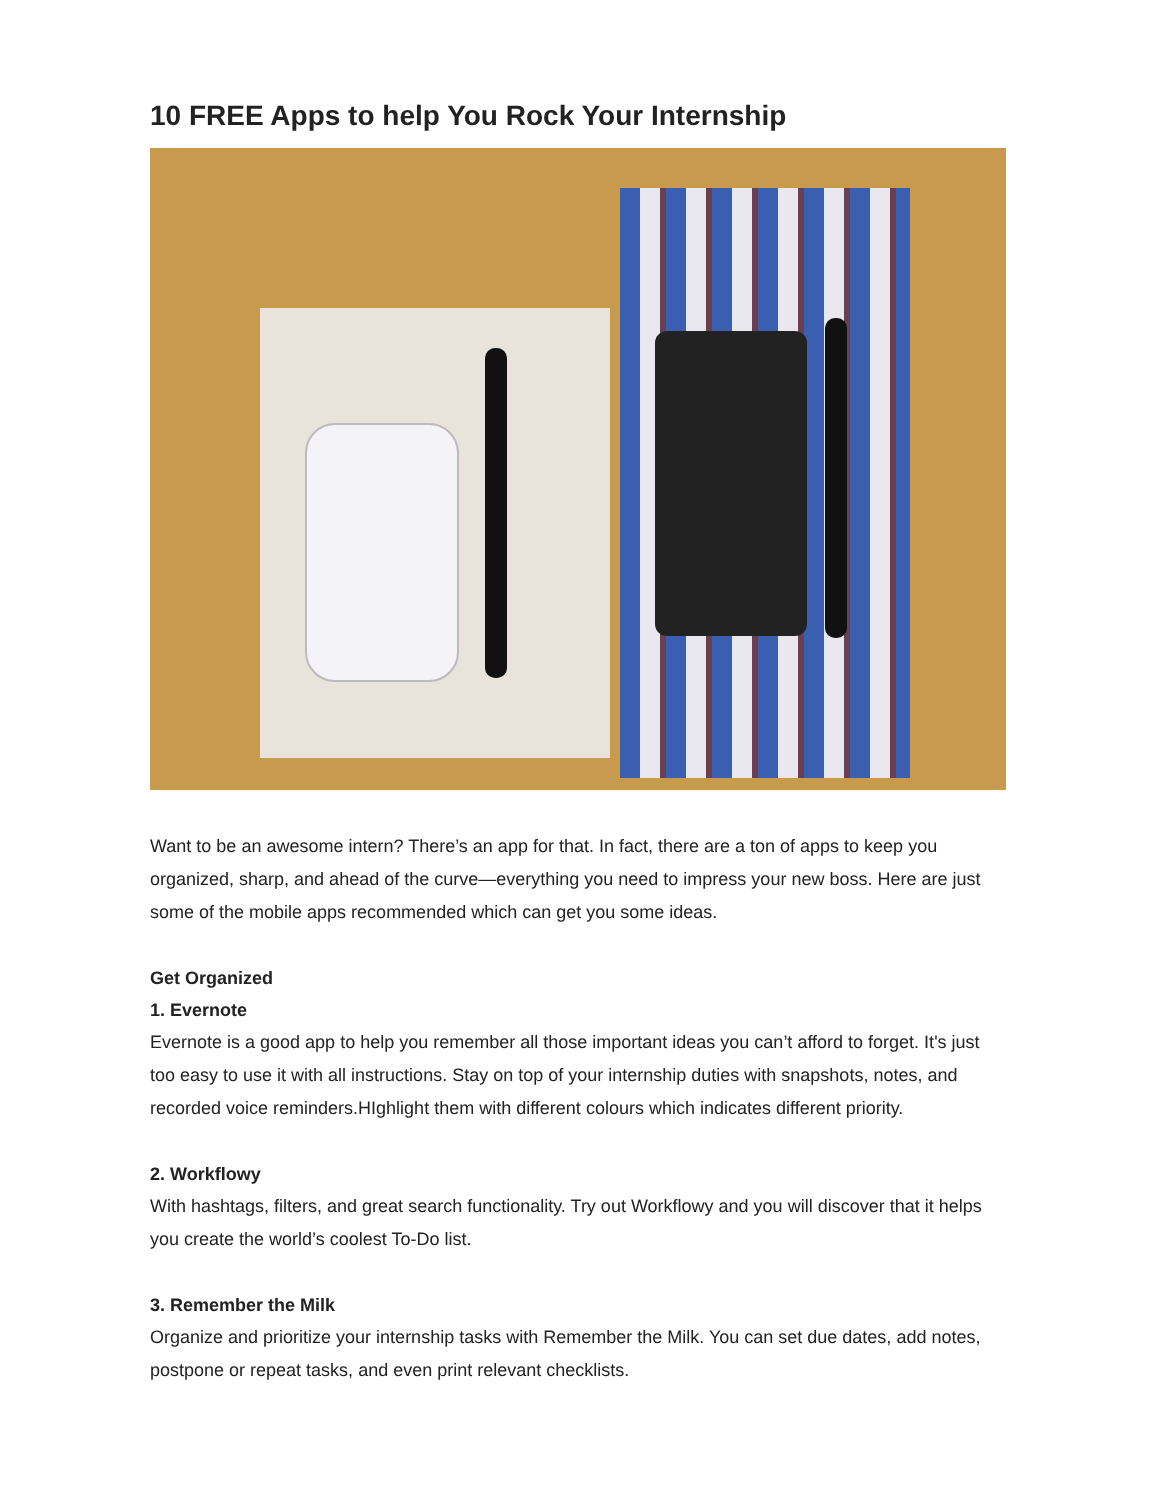10 FREE Apps to help You Rock Your Internship
Want to be an awesome intern? There’s an app for that. In fact, there are a ton of apps to keep you organized, sharp, and ahead of the curve—everything you need to impress your new boss. Here are just some of the mobile apps recommended which can get you some ideas.
Get Organized
1. Evernote
Evernote is a good app to help you remember all those important ideas you can’t afford to forget. It's just too easy to use it with all instructions. Stay on top of your internship duties with snapshots, notes, and recorded voice reminders.HIghlight them with different colours which indicates different priority.
2. Workflowy
With hashtags, filters, and great search functionality. Try out Workflowy and you will discover that it helps you create the world’s coolest To-Do list.
3. Remember the Milk
Organize and prioritize your internship tasks with Remember the Milk. You can set due dates, add notes, postpone or repeat tasks, and even print relevant checklists.